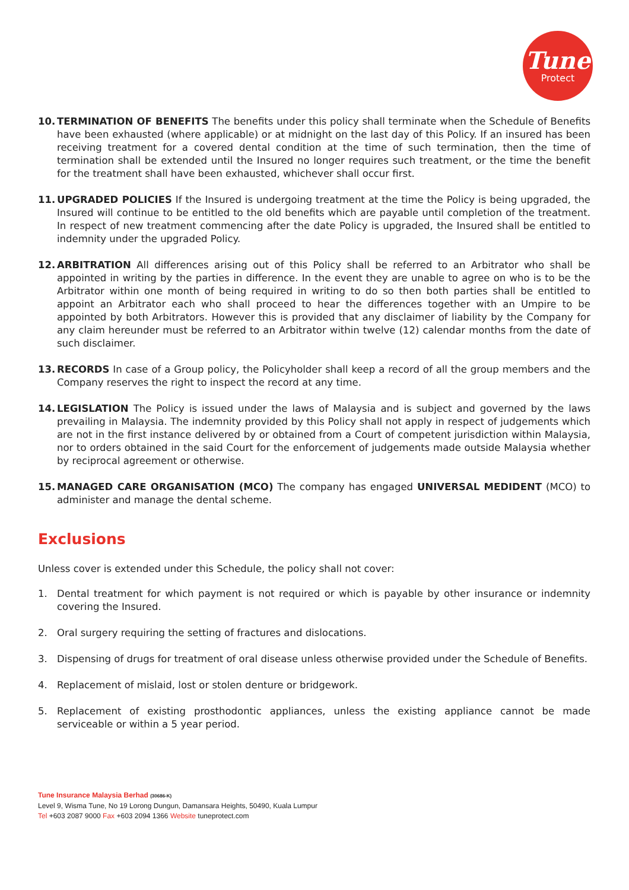Tune
Protect
10. TERMINATION OF BENEFITS The benefits under this policy shall terminate when the Schedule of Benefits have been exhausted (where applicable) or at midnight on the last day of this Policy. If an insured has been receiving treatment for a covered dental condition at the time of such termination, then the time of termination shall be extended until the Insured no longer requires such treatment, or the time the benefit for the treatment shall have been exhausted, whichever shall occur first.
11. UPGRADED POLICIES If the Insured is undergoing treatment at the time the Policy is being upgraded, the Insured will continue to be entitled to the old benefits which are payable until completion of the treatment. In respect of new treatment commencing after the date Policy is upgraded, the Insured shall be entitled to indemnity under the upgraded Policy.
12. ARBITRATION All differences arising out of this Policy shall be referred to an Arbitrator who shall be appointed in writing by the parties in difference. In the event they are unable to agree on who is to be the Arbitrator within one month of being required in writing to do so then both parties shall be entitled to appoint an Arbitrator each who shall proceed to hear the differences together with an Umpire to be appointed by both Arbitrators. However this is provided that any disclaimer of liability by the Company for any claim hereunder must be referred to an Arbitrator within twelve (12) calendar months from the date of such disclaimer.
13. RECORDS In case of a Group policy, the Policyholder shall keep a record of all the group members and the Company reserves the right to inspect the record at any time.
14. LEGISLATION The Policy is issued under the laws of Malaysia and is subject and governed by the laws prevailing in Malaysia. The indemnity provided by this Policy shall not apply in respect of judgements which are not in the first instance delivered by or obtained from a Court of competent jurisdiction within Malaysia, nor to orders obtained in the said Court for the enforcement of judgements made outside Malaysia whether by reciprocal agreement or otherwise.
15. MANAGED CARE ORGANISATION (MCO) The company has engaged UNIVERSAL MEDIDENT (MCO) to administer and manage the dental scheme.
Exclusions
Unless cover is extended under this Schedule, the policy shall not cover:
1. Dental treatment for which payment is not required or which is payable by other insurance or indemnity covering the Insured.
2. Oral surgery requiring the setting of fractures and dislocations.
3. Dispensing of drugs for treatment of oral disease unless otherwise provided under the Schedule of Benefits.
4. Replacement of mislaid, lost or stolen denture or bridgework.
5. Replacement of existing prosthodontic appliances, unless the existing appliance cannot be made serviceable or within a 5 year period.
Tune Insurance Malaysia Berhad (30686-K)
Level 9, Wisma Tune, No 19 Lorong Dungun, Damansara Heights, 50490, Kuala Lumpur
Tel +603 2087 9000 Fax +603 2094 1366 Website tuneprotect.com